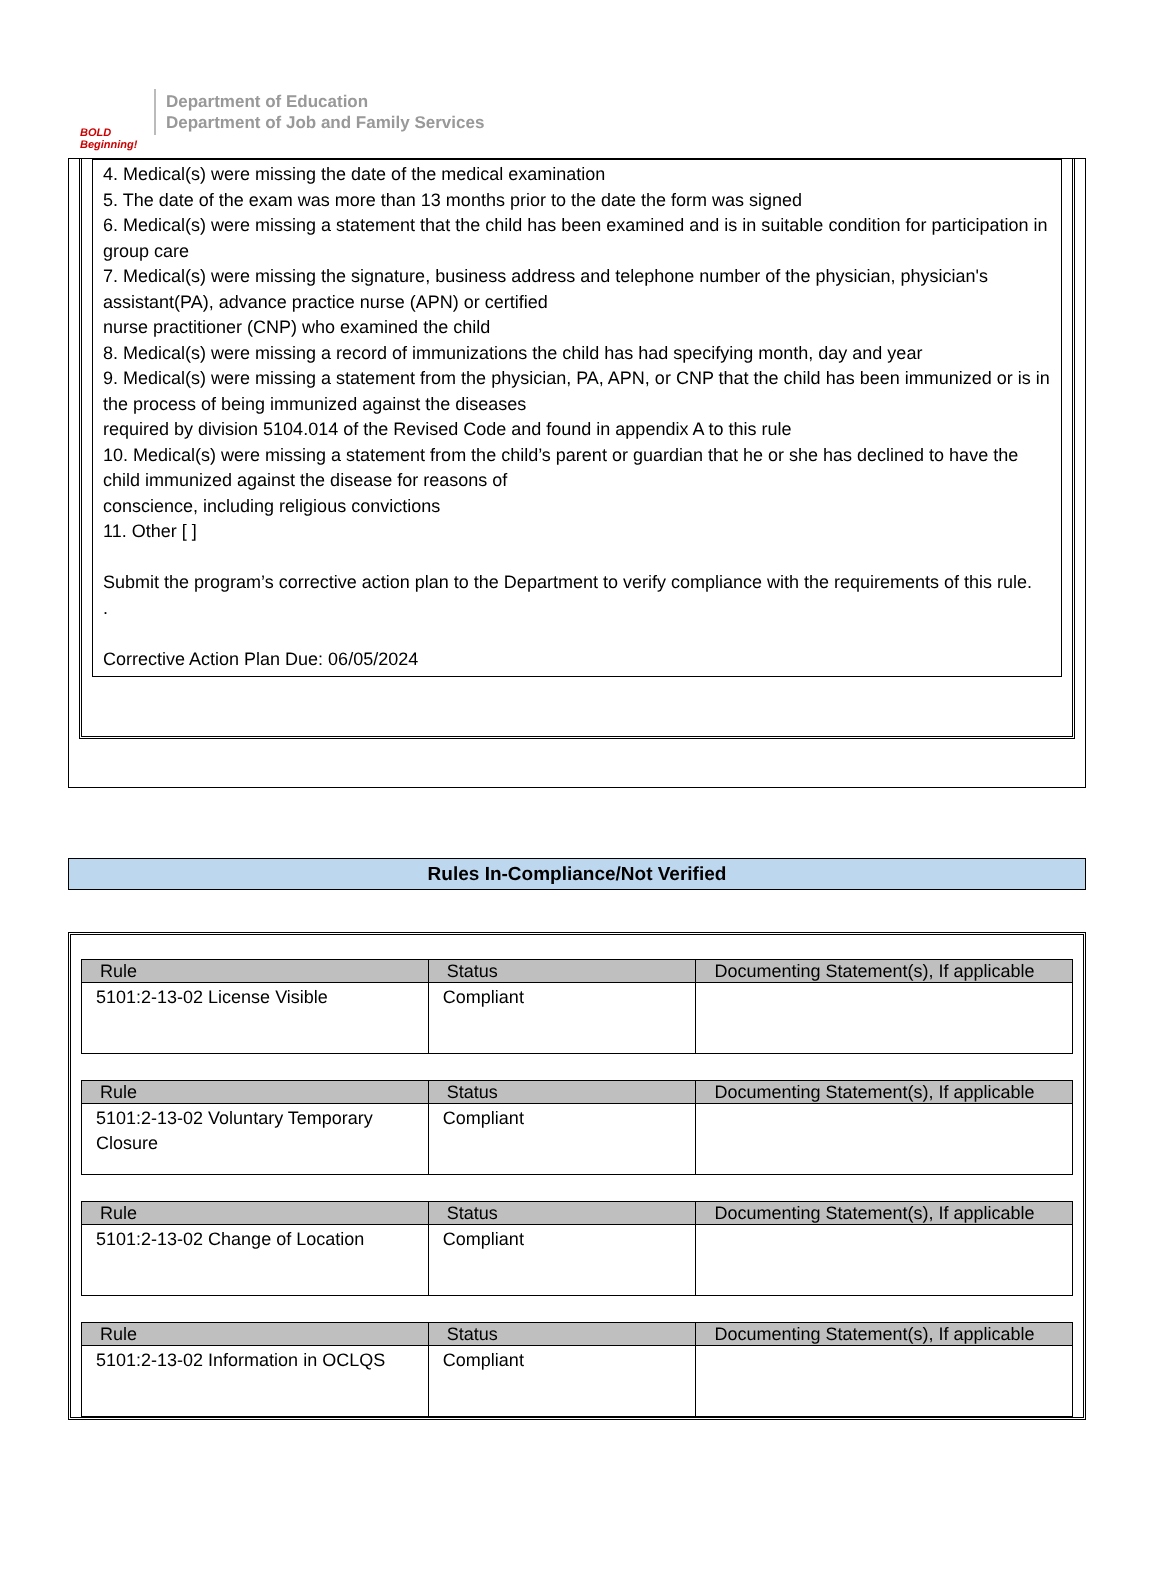BOLD Beginning!
Department of Education
Department of Job and Family Services
4. Medical(s) were missing the date of the medical examination
5. The date of the exam was more than 13 months prior to the date the form was signed
6. Medical(s) were missing a statement that the child has been examined and is in suitable condition for participation in group care
7. Medical(s) were missing the signature, business address and telephone number of the physician, physician's assistant(PA), advance practice nurse (APN) or certified
nurse practitioner (CNP) who examined the child
8. Medical(s) were missing a record of immunizations the child has had specifying month, day and year
9. Medical(s) were missing a statement from the physician, PA, APN, or CNP that the child has been immunized or is in the process of being immunized against the diseases
required by division 5104.014 of the Revised Code and found in appendix A to this rule
10. Medical(s) were missing a statement from the child’s parent or guardian that he or she has declined to have the child immunized against the disease for reasons of
conscience, including religious convictions
11. Other [ ]
Submit the program’s corrective action plan to the Department to verify compliance with the requirements of this rule.
.
Corrective Action Plan Due: 06/05/2024
Rules In-Compliance/Not Verified
| Rule | Status | Documenting Statement(s), If applicable |
| --- | --- | --- |
| 5101:2-13-02 License Visible | Compliant | |
| Rule | Status | Documenting Statement(s), If applicable |
| --- | --- | --- |
| 5101:2-13-02 Voluntary Temporary Closure | Compliant | |
| Rule | Status | Documenting Statement(s), If applicable |
| --- | --- | --- |
| 5101:2-13-02 Change of Location | Compliant | |
| Rule | Status | Documenting Statement(s), If applicable |
| --- | --- | --- |
| 5101:2-13-02 Information in OCLQS | Compliant | |